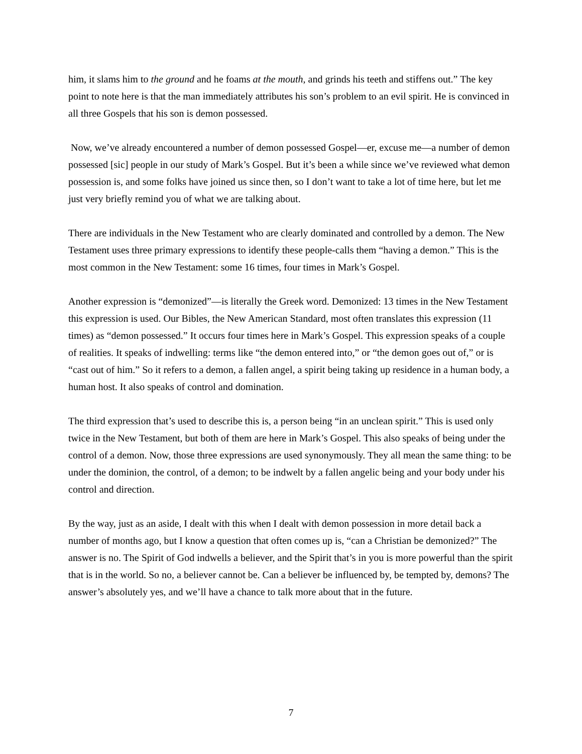him, it slams him to the ground and he foams at the mouth, and grinds his teeth and stiffens out.” The key point to note here is that the man immediately attributes his son’s problem to an evil spirit. He is convinced in all three Gospels that his son is demon possessed.
Now, we’ve already encountered a number of demon possessed Gospel—er, excuse me—a number of demon possessed [sic] people in our study of Mark’s Gospel. But it’s been a while since we’ve reviewed what demon possession is, and some folks have joined us since then, so I don’t want to take a lot of time here, but let me just very briefly remind you of what we are talking about.
There are individuals in the New Testament who are clearly dominated and controlled by a demon. The New Testament uses three primary expressions to identify these people-calls them “having a demon.” This is the most common in the New Testament: some 16 times, four times in Mark’s Gospel.
Another expression is “demonized”—is literally the Greek word. Demonized: 13 times in the New Testament this expression is used. Our Bibles, the New American Standard, most often translates this expression (11 times) as “demon possessed.” It occurs four times here in Mark’s Gospel. This expression speaks of a couple of realities. It speaks of indwelling: terms like “the demon entered into,” or “the demon goes out of,” or is “cast out of him.” So it refers to a demon, a fallen angel, a spirit being taking up residence in a human body, a human host. It also speaks of control and domination.
The third expression that’s used to describe this is, a person being “in an unclean spirit.” This is used only twice in the New Testament, but both of them are here in Mark’s Gospel. This also speaks of being under the control of a demon. Now, those three expressions are used synonymously. They all mean the same thing: to be under the dominion, the control, of a demon; to be indwelt by a fallen angelic being and your body under his control and direction.
By the way, just as an aside, I dealt with this when I dealt with demon possession in more detail back a number of months ago, but I know a question that often comes up is, “can a Christian be demonized?” The answer is no. The Spirit of God indwells a believer, and the Spirit that’s in you is more powerful than the spirit that is in the world. So no, a believer cannot be. Can a believer be influenced by, be tempted by, demons? The answer’s absolutely yes, and we’ll have a chance to talk more about that in the future.
7